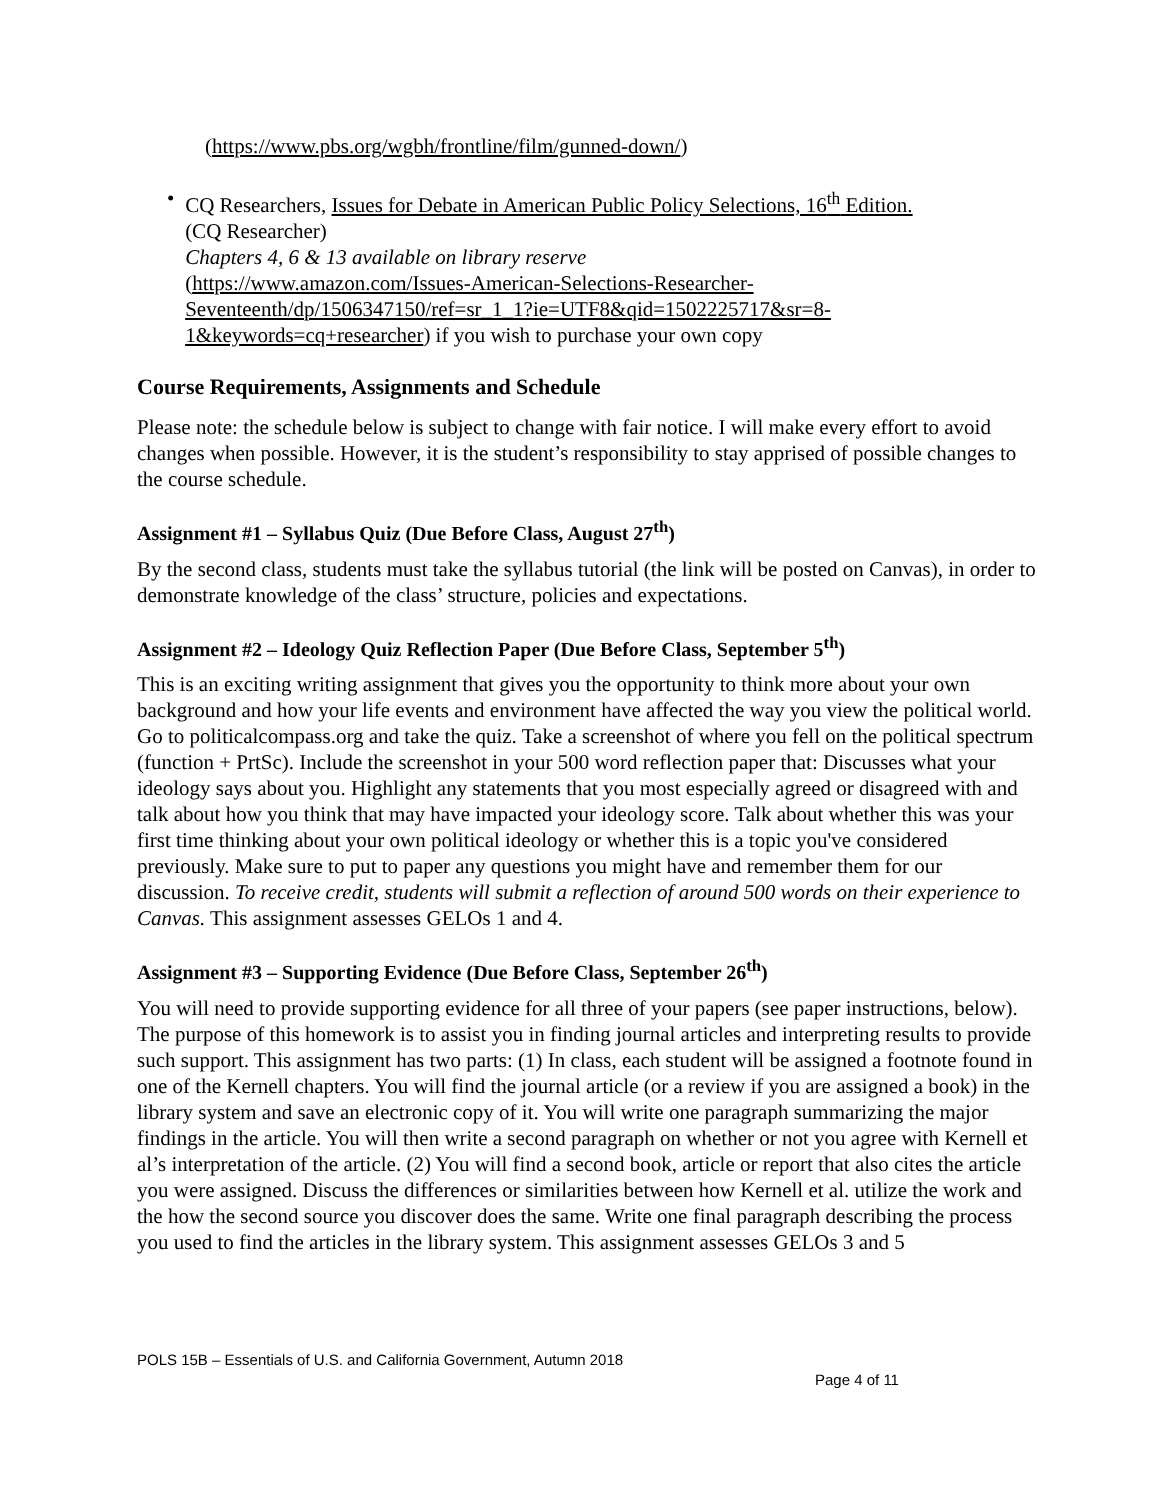(https://www.pbs.org/wgbh/frontline/film/gunned-down/)
• CQ Researchers, Issues for Debate in American Public Policy Selections, 16<sup>th</sup> Edition.
(CQ Researcher)
Chapters 4, 6 & 13 available on library reserve
(https://www.amazon.com/Issues-American-Selections-Researcher-Seventeenth/dp/1506347150/ref=sr_1_1?ie=UTF8&qid=1502225717&sr=8-1&keywords=cq+researcher) if you wish to purchase your own copy
Course Requirements, Assignments and Schedule
Please note: the schedule below is subject to change with fair notice. I will make every effort to avoid changes when possible. However, it is the student’s responsibility to stay apprised of possible changes to the course schedule.
Assignment #1 – Syllabus Quiz (Due Before Class, August 27<sup>th</sup>)
By the second class, students must take the syllabus tutorial (the link will be posted on Canvas), in order to demonstrate knowledge of the class’ structure, policies and expectations.
Assignment #2 – Ideology Quiz Reflection Paper (Due Before Class, September 5<sup>th</sup>)
This is an exciting writing assignment that gives you the opportunity to think more about your own background and how your life events and environment have affected the way you view the political world. Go to politicalcompass.org and take the quiz. Take a screenshot of where you fell on the political spectrum (function + PrtSc). Include the screenshot in your 500 word reflection paper that: Discusses what your ideology says about you. Highlight any statements that you most especially agreed or disagreed with and talk about how you think that may have impacted your ideology score. Talk about whether this was your first time thinking about your own political ideology or whether this is a topic you've considered previously. Make sure to put to paper any questions you might have and remember them for our discussion. To receive credit, students will submit a reflection of around 500 words on their experience to Canvas. This assignment assesses GELOs 1 and 4.
Assignment #3 – Supporting Evidence (Due Before Class, September 26<sup>th</sup>)
You will need to provide supporting evidence for all three of your papers (see paper instructions, below). The purpose of this homework is to assist you in finding journal articles and interpreting results to provide such support. This assignment has two parts: (1) In class, each student will be assigned a footnote found in one of the Kernell chapters. You will find the journal article (or a review if you are assigned a book) in the library system and save an electronic copy of it. You will write one paragraph summarizing the major findings in the article. You will then write a second paragraph on whether or not you agree with Kernell et al’s interpretation of the article. (2) You will find a second book, article or report that also cites the article you were assigned. Discuss the differences or similarities between how Kernell et al. utilize the work and the how the second source you discover does the same. Write one final paragraph describing the process you used to find the articles in the library system. This assignment assesses GELOs 3 and 5
POLS 15B – Essentials of U.S. and California Government, Autumn 2018
Page 4 of 11